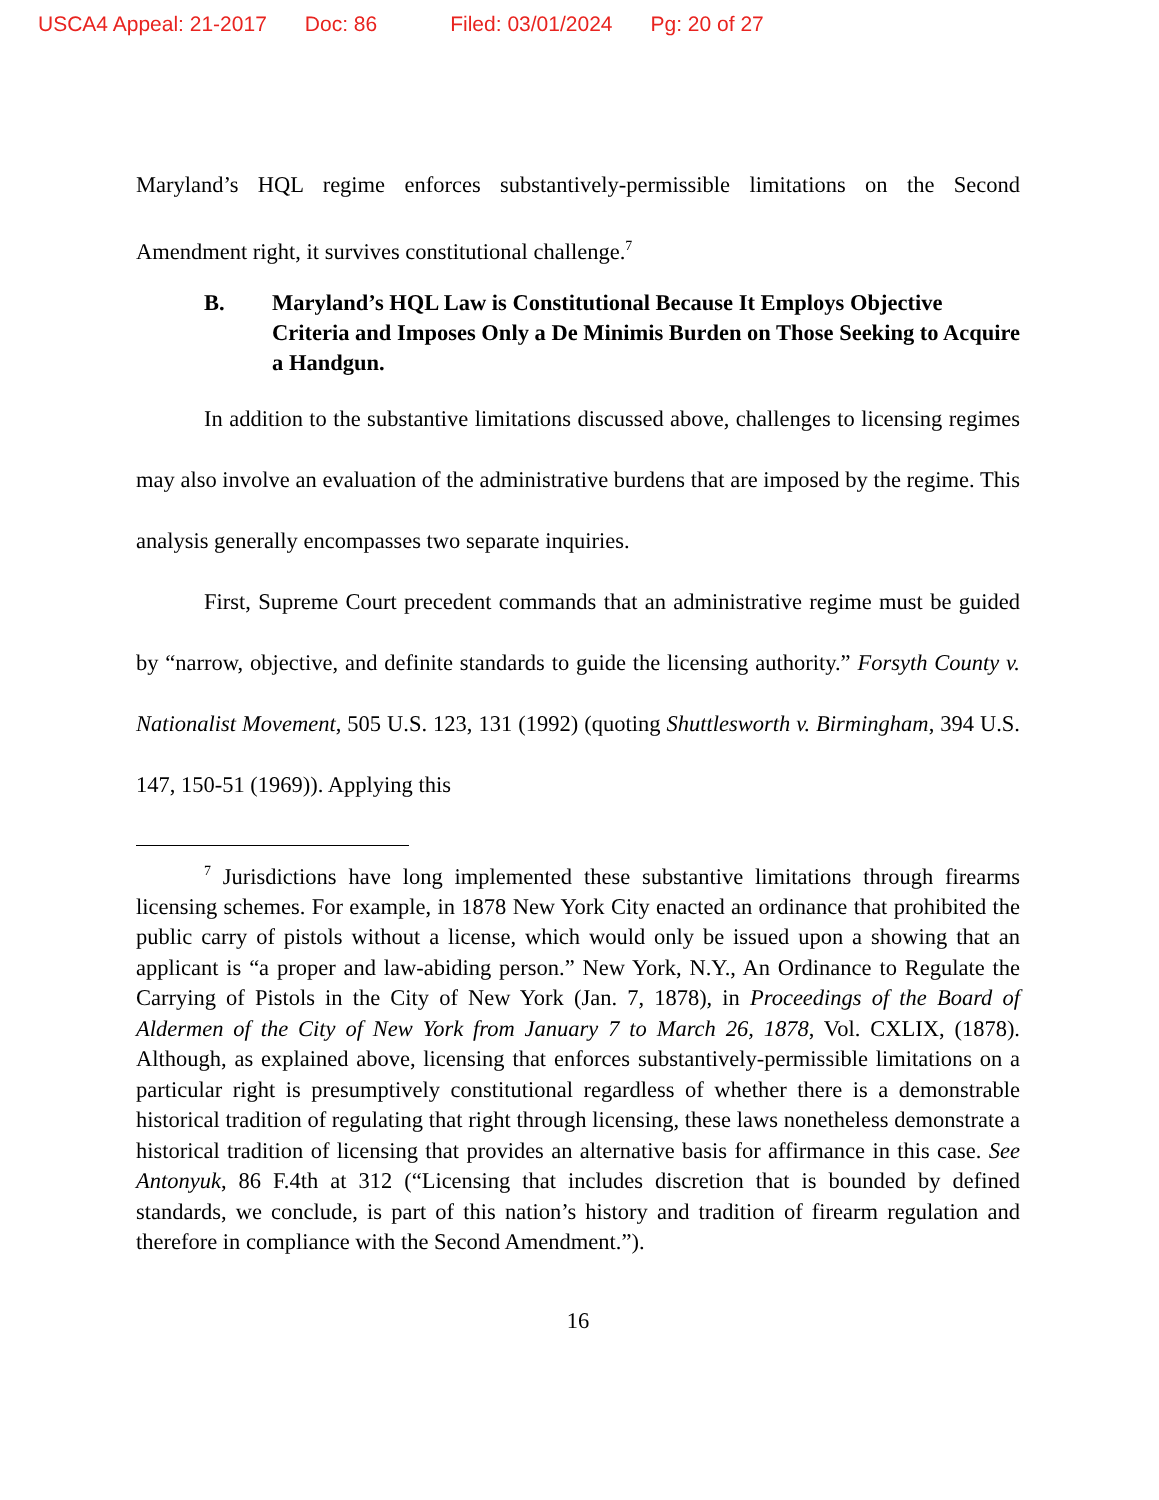USCA4 Appeal: 21-2017 Doc: 86 Filed: 03/01/2024 Pg: 20 of 27
Maryland’s HQL regime enforces substantively-permissible limitations on the Second Amendment right, it survives constitutional challenge.<sup>7</sup>
B. Maryland’s HQL Law is Constitutional Because It Employs Objective Criteria and Imposes Only a De Minimis Burden on Those Seeking to Acquire a Handgun.
In addition to the substantive limitations discussed above, challenges to licensing regimes may also involve an evaluation of the administrative burdens that are imposed by the regime. This analysis generally encompasses two separate inquiries.
First, Supreme Court precedent commands that an administrative regime must be guided by “narrow, objective, and definite standards to guide the licensing authority.” Forsyth County v. Nationalist Movement, 505 U.S. 123, 131 (1992) (quoting Shuttlesworth v. Birmingham, 394 U.S. 147, 150-51 (1969)). Applying this
<sup>7</sup> Jurisdictions have long implemented these substantive limitations through firearms licensing schemes. For example, in 1878 New York City enacted an ordinance that prohibited the public carry of pistols without a license, which would only be issued upon a showing that an applicant is “a proper and law-abiding person.” New York, N.Y., An Ordinance to Regulate the Carrying of Pistols in the City of New York (Jan. 7, 1878), in Proceedings of the Board of Aldermen of the City of New York from January 7 to March 26, 1878, Vol. CXLIX, (1878). Although, as explained above, licensing that enforces substantively-permissible limitations on a particular right is presumptively constitutional regardless of whether there is a demonstrable historical tradition of regulating that right through licensing, these laws nonetheless demonstrate a historical tradition of licensing that provides an alternative basis for affirmance in this case. See Antonyuk, 86 F.4th at 312 (“Licensing that includes discretion that is bounded by defined standards, we conclude, is part of this nation’s history and tradition of firearm regulation and therefore in compliance with the Second Amendment.”).
16